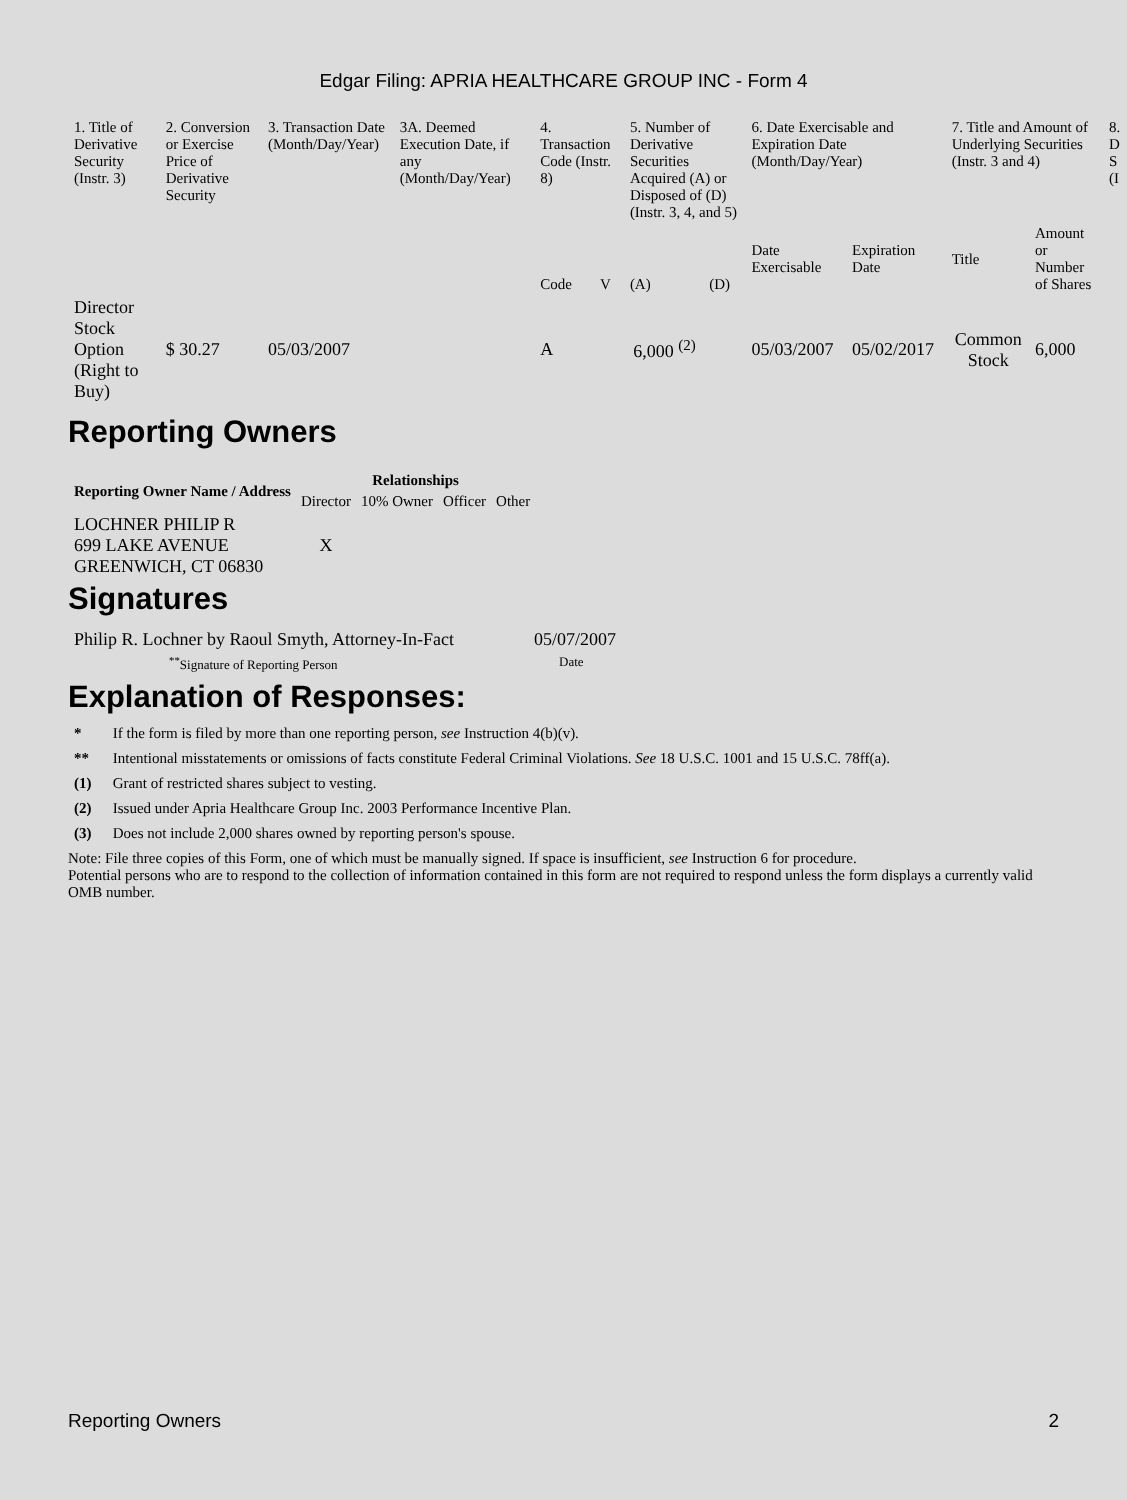Edgar Filing: APRIA HEALTHCARE GROUP INC - Form 4
| 1. Title of Derivative Security (Instr. 3) | 2. Conversion or Exercise Price of Derivative Security | 3. Transaction Date (Month/Day/Year) | 3A. Deemed Execution Date, if any (Month/Day/Year) | 4. Transaction Code (Instr. 8) | | 5. Number of Derivative Securities Acquired (A) or Disposed of (D) (Instr. 3, 4, and 5) | | 6. Date Exercisable and Expiration Date (Month/Day/Year) | | 7. Title and Amount of Underlying Securities (Instr. 3 and 4) | | 8. D S (I |
| --- | --- | --- | --- | --- | --- | --- | --- | --- | --- | --- | --- | --- |
| | | | | Code | V | (A) | (D) | Date Exercisable | Expiration Date | Title | Amount or Number of Shares | |
| Director Stock Option (Right to Buy) | $ 30.27 | 05/03/2007 | | A | | 6,000 <sup>(2)</sup> | | 05/03/2007 | 05/02/2017 | Common Stock | 6,000 | |
Reporting Owners
| Reporting Owner Name / Address | Relationships | | | |
| --- | --- | --- | --- | --- |
| | Director | 10% Owner | Officer | Other |
| LOCHNER PHILIP R 699 LAKE AVENUE GREENWICH, CT 06830 | X | | | |
Signatures
| Philip R. Lochner by Raoul Smyth, Attorney-In-Fact | 05/07/2007 |
| <sup>**</sup> Signature of Reporting Person | Date |
Explanation of Responses:
* If the form is filed by more than one reporting person, see Instruction 4(b)(v).
** Intentional misstatements or omissions of facts constitute Federal Criminal Violations. See 18 U.S.C. 1001 and 15 U.S.C. 78ff(a).
(1) Grant of restricted shares subject to vesting.
(2) Issued under Apria Healthcare Group Inc. 2003 Performance Incentive Plan.
(3) Does not include 2,000 shares owned by reporting person's spouse.
Note: File three copies of this Form, one of which must be manually signed. If space is insufficient, see Instruction 6 for procedure.
Potential persons who are to respond to the collection of information contained in this form are not required to respond unless the form displays a currently valid OMB number.
Reporting Owners 2